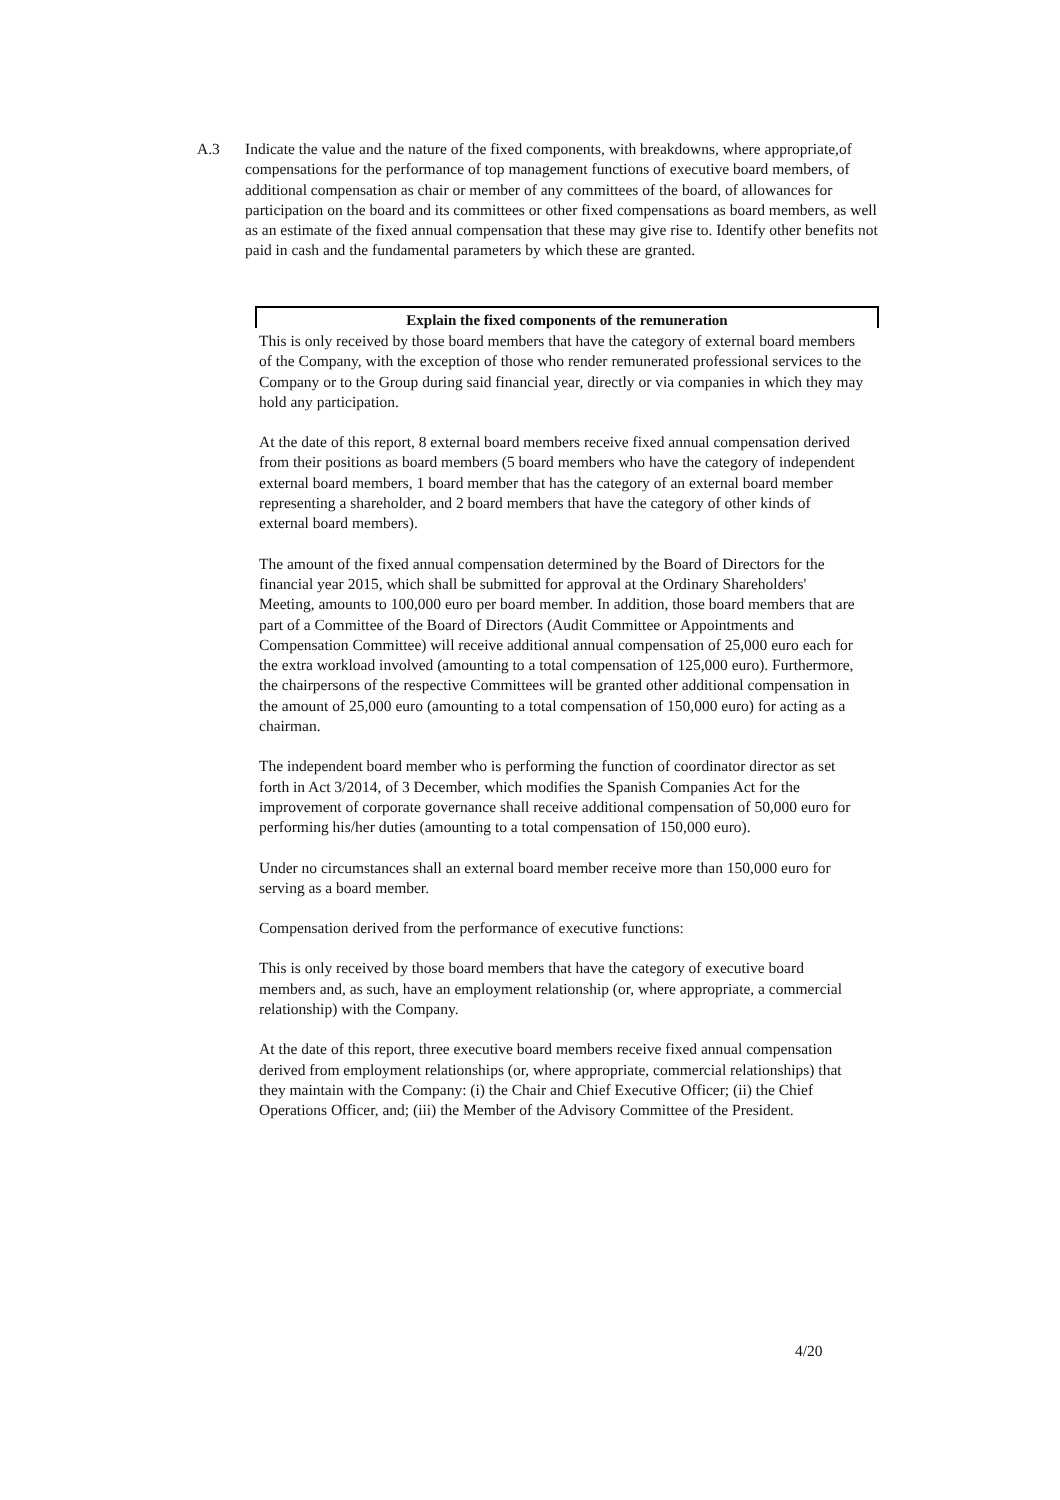A.3 Indicate the value and the nature of the fixed components, with breakdowns, where appropriate,of compensations for the performance of top management functions of executive board members, of additional compensation as chair or member of any committees of the board, of allowances for participation on the board and its committees or other fixed compensations as board members, as well as an estimate of the fixed annual compensation that these may give rise to. Identify other benefits not paid in cash and the fundamental parameters by which these are granted.
Explain the fixed components of the remuneration
This is only received by those board members that have the category of external board members of the Company, with the exception of those who render remunerated professional services to the Company or to the Group during said financial year, directly or via companies in which they may hold any participation.
At the date of this report, 8 external board members receive fixed annual compensation derived from their positions as board members (5 board members who have the category of independent external board members, 1 board member that has the category of an external board member representing a shareholder, and 2 board members that have the category of other kinds of external board members).
The amount of the fixed annual compensation determined by the Board of Directors for the financial year 2015, which shall be submitted for approval at the Ordinary Shareholders' Meeting, amounts to 100,000 euro per board member. In addition, those board members that are part of a Committee of the Board of Directors (Audit Committee or Appointments and Compensation Committee) will receive additional annual compensation of 25,000 euro each for the extra workload involved (amounting to a total compensation of 125,000 euro). Furthermore, the chairpersons of the respective Committees will be granted other additional compensation in the amount of 25,000 euro (amounting to a total compensation of 150,000 euro) for acting as a chairman.
The independent board member who is performing the function of coordinator director as set forth in Act 3/2014, of 3 December, which modifies the Spanish Companies Act for the improvement of corporate governance shall receive additional compensation of 50,000 euro for performing his/her duties (amounting to a total compensation of 150,000 euro).
Under no circumstances shall an external board member receive more than 150,000 euro for serving as a board member.
Compensation derived from the performance of executive functions:
This is only received by those board members that have the category of executive board members and, as such, have an employment relationship (or, where appropriate, a commercial relationship) with the Company.
At the date of this report, three executive board members receive fixed annual compensation derived from employment relationships (or, where appropriate, commercial relationships) that they maintain with the Company: (i) the Chair and Chief Executive Officer; (ii) the Chief Operations Officer, and; (iii) the Member of the Advisory Committee of the President.
4/20